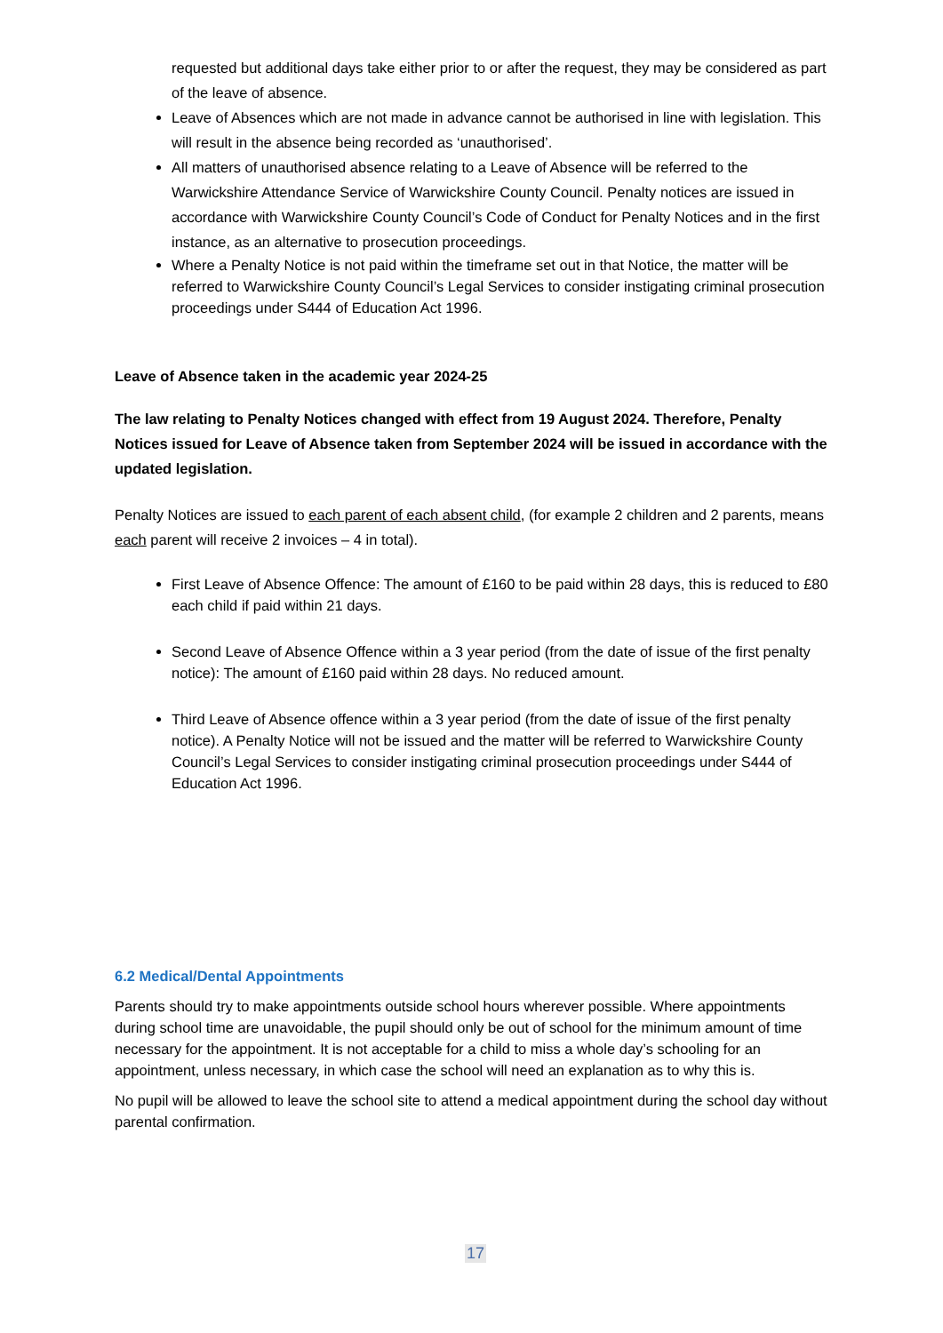requested but additional days take either prior to or after the request, they may be considered as part of the leave of absence.
Leave of Absences which are not made in advance cannot be authorised in line with legislation. This will result in the absence being recorded as ‘unauthorised’.
All matters of unauthorised absence relating to a Leave of Absence will be referred to the Warwickshire Attendance Service of Warwickshire County Council. Penalty notices are issued in accordance with Warwickshire County Council’s Code of Conduct for Penalty Notices and in the first instance, as an alternative to prosecution proceedings.
Where a Penalty Notice is not paid within the timeframe set out in that Notice, the matter will be referred to Warwickshire County Council’s Legal Services to consider instigating criminal prosecution proceedings under S444 of Education Act 1996.
Leave of Absence taken in the academic year 2024-25
The law relating to Penalty Notices changed with effect from 19 August 2024. Therefore, Penalty Notices issued for Leave of Absence taken from September 2024 will be issued in accordance with the updated legislation.
Penalty Notices are issued to each parent of each absent child, (for example 2 children and 2 parents, means each parent will receive 2 invoices – 4 in total).
First Leave of Absence Offence: The amount of £160 to be paid within 28 days, this is reduced to £80 each child if paid within 21 days.
Second Leave of Absence Offence within a 3 year period (from the date of issue of the first penalty notice): The amount of £160 paid within 28 days. No reduced amount.
Third Leave of Absence offence within a 3 year period (from the date of issue of the first penalty notice). A Penalty Notice will not be issued and the matter will be referred to Warwickshire County Council’s Legal Services to consider instigating criminal prosecution proceedings under S444 of Education Act 1996.
6.2 Medical/Dental Appointments
Parents should try to make appointments outside school hours wherever possible. Where appointments during school time are unavoidable, the pupil should only be out of school for the minimum amount of time necessary for the appointment. It is not acceptable for a child to miss a whole day’s schooling for an appointment, unless necessary, in which case the school will need an explanation as to why this is.
No pupil will be allowed to leave the school site to attend a medical appointment during the school day without parental confirmation.
17